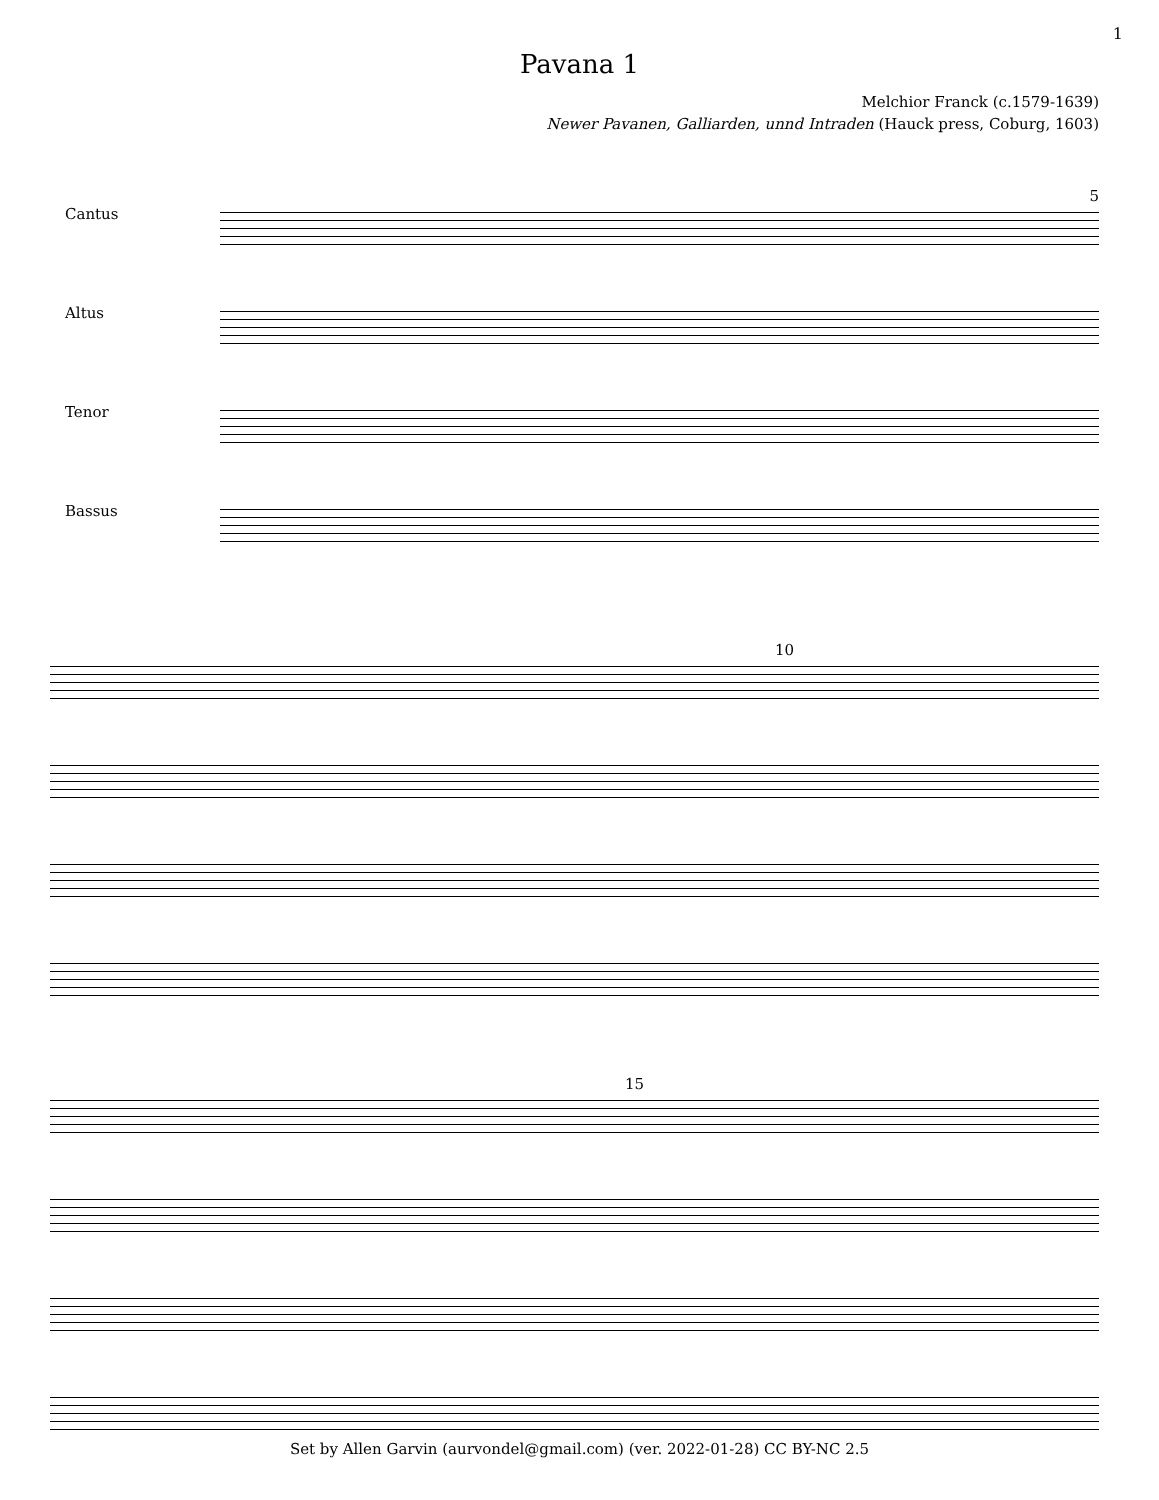1
Pavana 1
Melchior Franck (c.1579-1639)
Newer Pavanen, Galliarden, unnd Intraden (Hauck press, Coburg, 1603)
5
Cantus Altus Tenor Bassus
10
15
Set by Allen Garvin (aurvondel@gmail.com) (ver. 2022-01-28) CC BY-NC 2.5